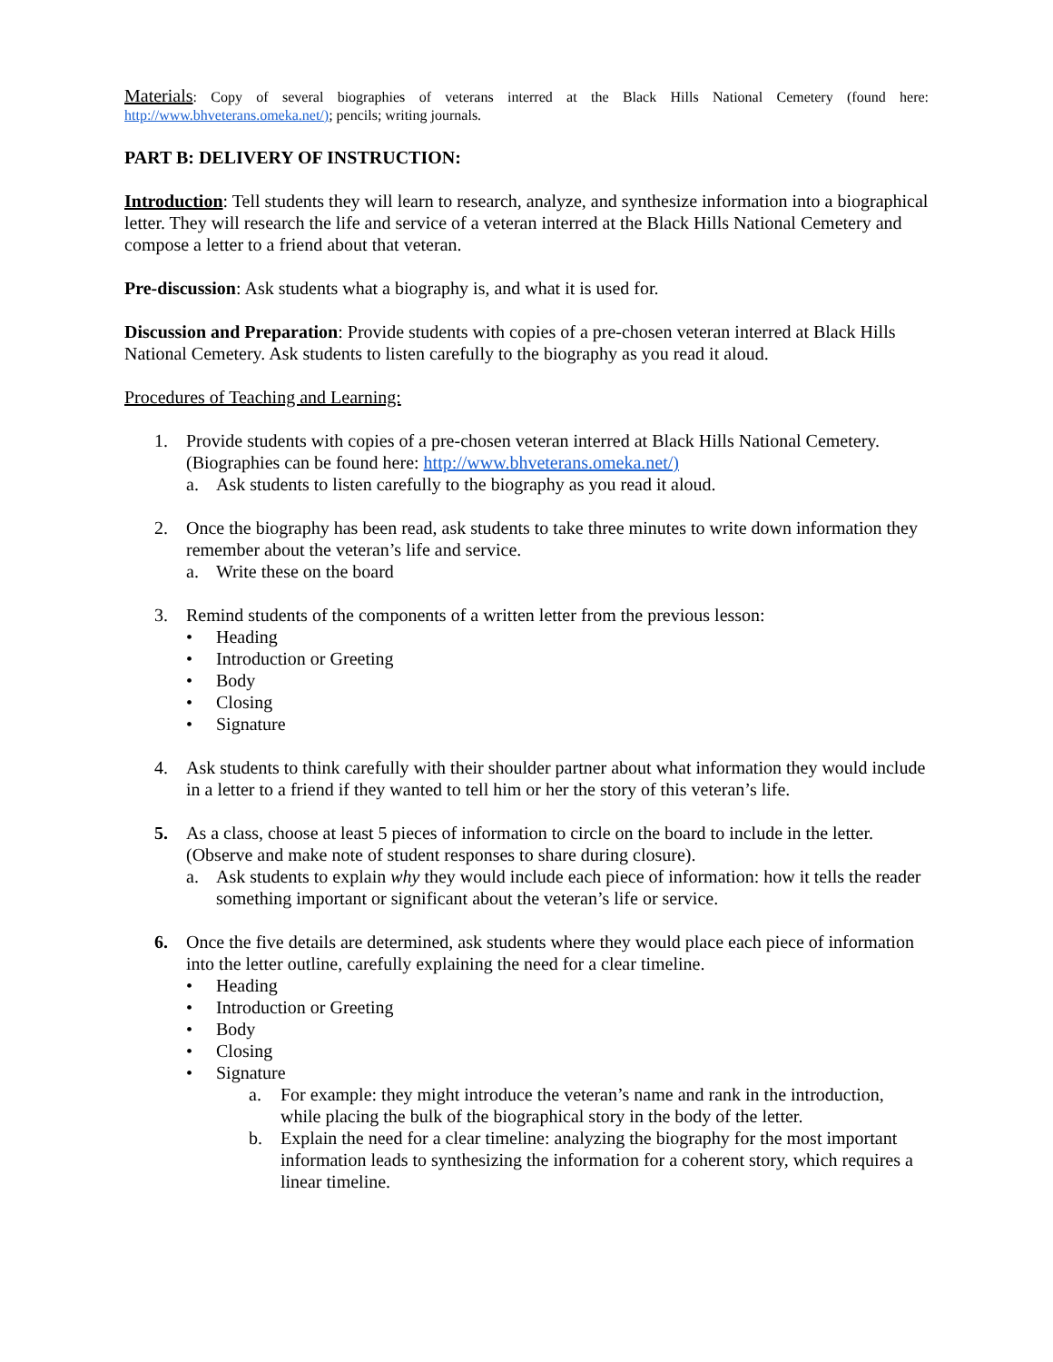Materials: Copy of several biographies of veterans interred at the Black Hills National Cemetery (found here: http://www.bhveterans.omeka.net/); pencils; writing journals.
PART B: DELIVERY OF INSTRUCTION:
Introduction: Tell students they will learn to research, analyze, and synthesize information into a biographical letter. They will research the life and service of a veteran interred at the Black Hills National Cemetery and compose a letter to a friend about that veteran.
Pre-discussion: Ask students what a biography is, and what it is used for.
Discussion and Preparation: Provide students with copies of a pre-chosen veteran interred at Black Hills National Cemetery. Ask students to listen carefully to the biography as you read it aloud.
Procedures of Teaching and Learning:
1. Provide students with copies of a pre-chosen veteran interred at Black Hills National Cemetery. (Biographies can be found here: http://www.bhveterans.omeka.net/)
a. Ask students to listen carefully to the biography as you read it aloud.
2. Once the biography has been read, ask students to take three minutes to write down information they remember about the veteran’s life and service.
a. Write these on the board
3. Remind students of the components of a written letter from the previous lesson:
• Heading
• Introduction or Greeting
• Body
• Closing
• Signature
4. Ask students to think carefully with their shoulder partner about what information they would include in a letter to a friend if they wanted to tell him or her the story of this veteran’s life.
5. As a class, choose at least 5 pieces of information to circle on the board to include in the letter. (Observe and make note of student responses to share during closure).
a. Ask students to explain why they would include each piece of information: how it tells the reader something important or significant about the veteran’s life or service.
6. Once the five details are determined, ask students where they would place each piece of information into the letter outline, carefully explaining the need for a clear timeline.
• Heading
• Introduction or Greeting
• Body
• Closing
• Signature
a. For example: they might introduce the veteran’s name and rank in the introduction, while placing the bulk of the biographical story in the body of the letter.
b. Explain the need for a clear timeline: analyzing the biography for the most important information leads to synthesizing the information for a coherent story, which requires a linear timeline.